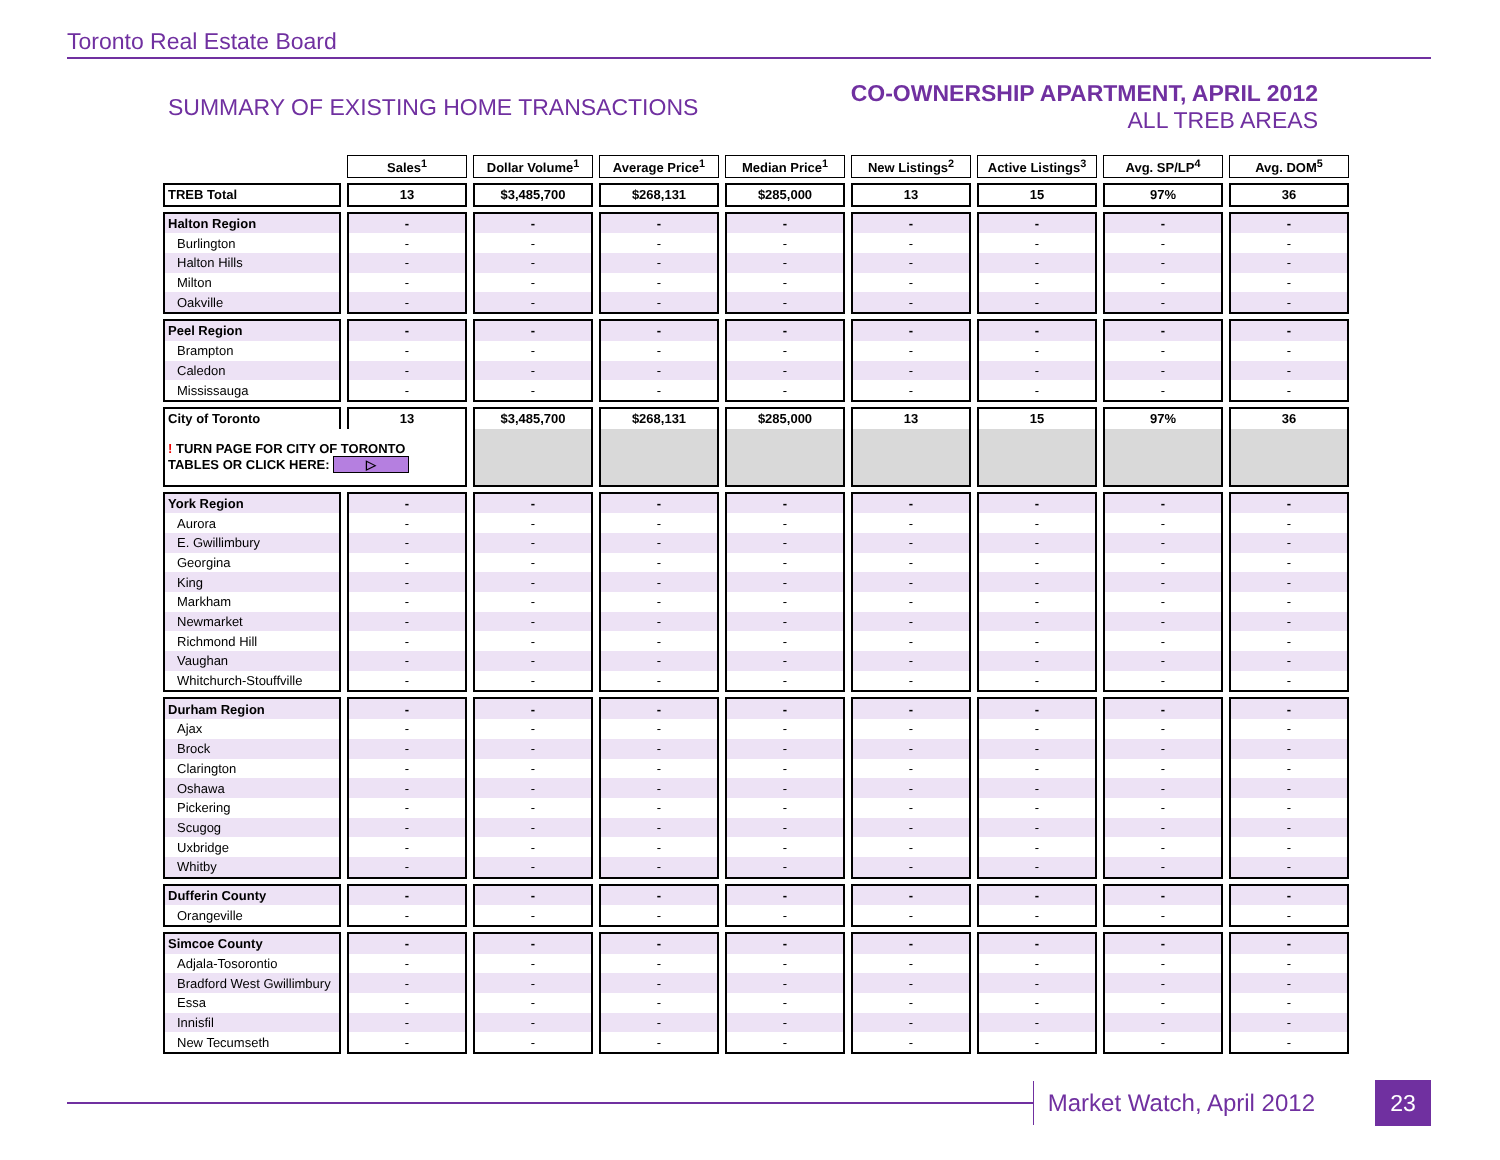Toronto Real Estate Board
SUMMARY OF EXISTING HOME TRANSACTIONS
CO-OWNERSHIP APARTMENT, APRIL 2012
ALL TREB AREAS
| | Sales<sup>1</sup> | Dollar Volume<sup>1</sup> | Average Price<sup>1</sup> | Median Price<sup>1</sup> | New Listings<sup>2</sup> | Active Listings<sup>3</sup> | Avg. SP/LP<sup>4</sup> | Avg. DOM<sup>5</sup> |
| --- | --- | --- | --- | --- | --- | --- | --- | --- |
| TREB Total | 13 | $3,485,700 | $268,131 | $285,000 | 13 | 15 | 97% | 36 |
| Halton Region | - | - | - | - | - | - | - | - |
| Burlington | - | - | - | - | - | - | - | - |
| Halton Hills | - | - | - | - | - | - | - | - |
| Milton | - | - | - | - | - | - | - | - |
| Oakville | - | - | - | - | - | - | - | - |
| Peel Region | - | - | - | - | - | - | - | - |
| Brampton | - | - | - | - | - | - | - | - |
| Caledon | - | - | - | - | - | - | - | - |
| Mississauga | - | - | - | - | - | - | - | - |
| City of Toronto | 13 | $3,485,700 | $268,131 | $285,000 | 13 | 15 | 97% | 36 |
| ! TURN PAGE FOR CITY OF TORONTO TABLES OR CLICK HERE: ▷ | | | | | | | | |
| York Region | - | - | - | - | - | - | - | - |
| Aurora | - | - | - | - | - | - | - | - |
| E. Gwillimbury | - | - | - | - | - | - | - | - |
| Georgina | - | - | - | - | - | - | - | - |
| King | - | - | - | - | - | - | - | - |
| Markham | - | - | - | - | - | - | - | - |
| Newmarket | - | - | - | - | - | - | - | - |
| Richmond Hill | - | - | - | - | - | - | - | - |
| Vaughan | - | - | - | - | - | - | - | - |
| Whitchurch-Stouffville | - | - | - | - | - | - | - | - |
| Durham Region | - | - | - | - | - | - | - | - |
| Ajax | - | - | - | - | - | - | - | - |
| Brock | - | - | - | - | - | - | - | - |
| Clarington | - | - | - | - | - | - | - | - |
| Oshawa | - | - | - | - | - | - | - | - |
| Pickering | - | - | - | - | - | - | - | - |
| Scugog | - | - | - | - | - | - | - | - |
| Uxbridge | - | - | - | - | - | - | - | - |
| Whitby | - | - | - | - | - | - | - | - |
| Dufferin County | - | - | - | - | - | - | - | - |
| Orangeville | - | - | - | - | - | - | - | - |
| Simcoe County | - | - | - | - | - | - | - | - |
| Adjala-Tosorontio | - | - | - | - | - | - | - | - |
| Bradford West Gwillimbury | - | - | - | - | - | - | - | - |
| Essa | - | - | - | - | - | - | - | - |
| Innisfil | - | - | - | - | - | - | - | - |
| New Tecumseth | - | - | - | - | - | - | - | - |
Market Watch, April 2012
23